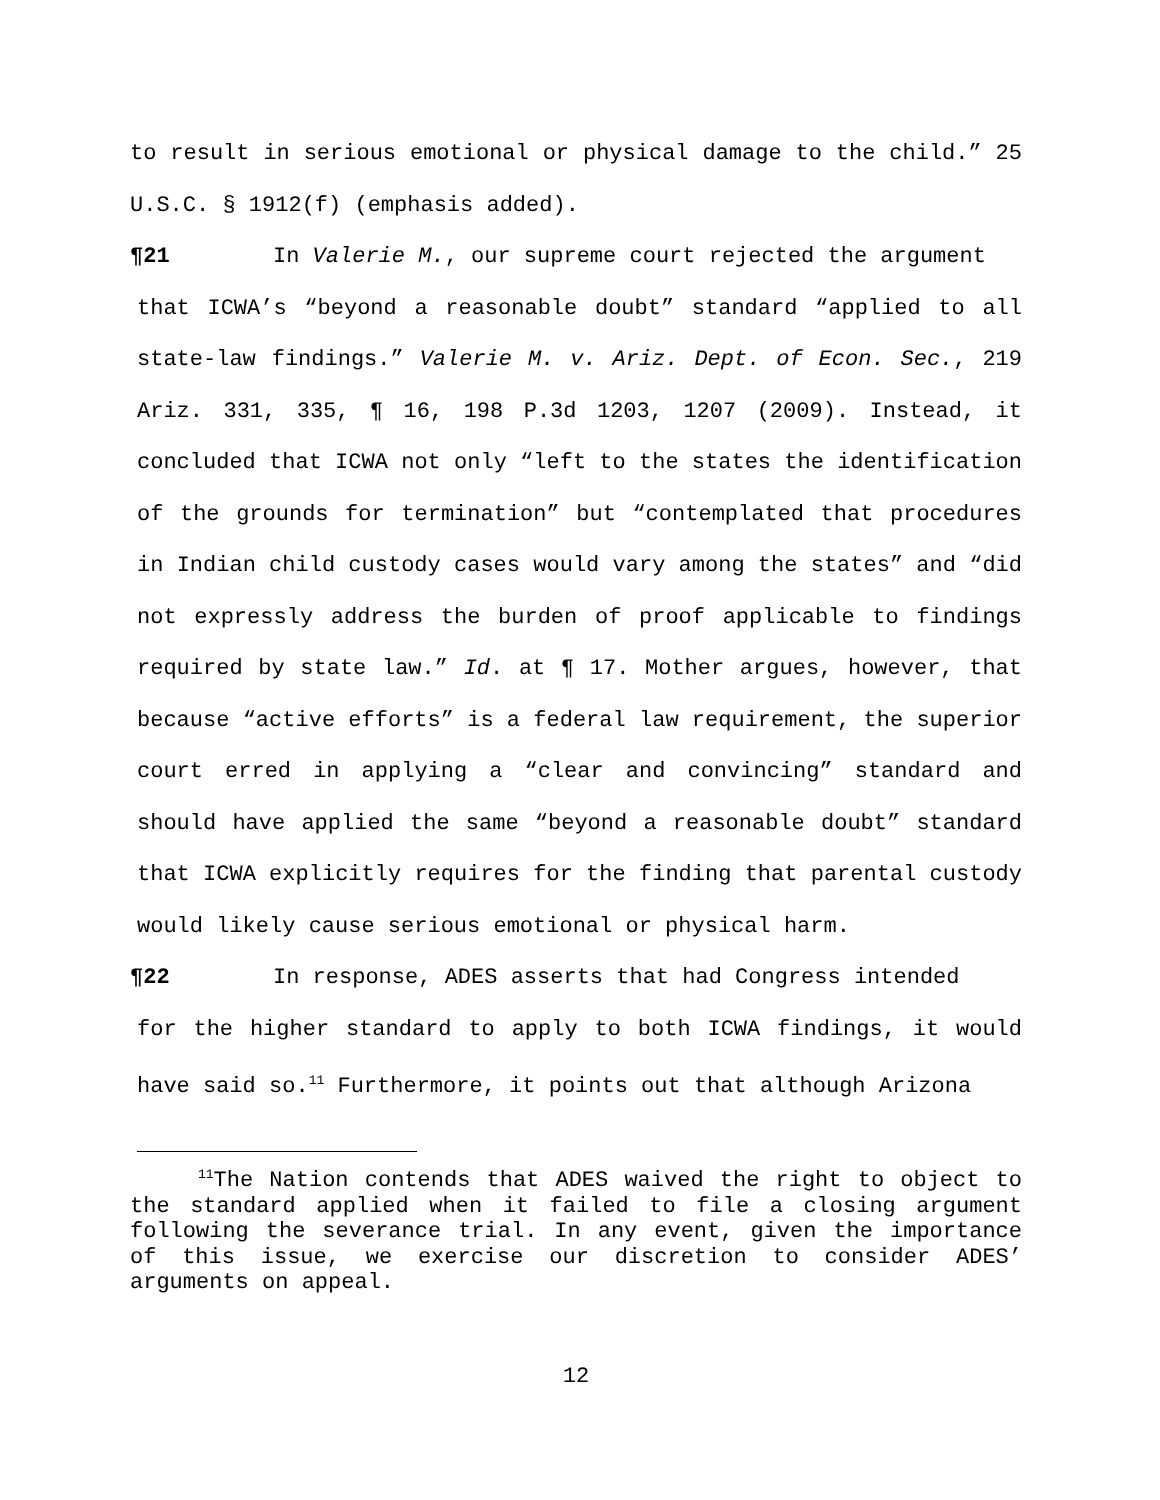to result in serious emotional or physical damage to the child.” 25 U.S.C. § 1912(f) (emphasis added).
¶21 In Valerie M., our supreme court rejected the argument
that ICWA’s “beyond a reasonable doubt” standard “applied to all state-law findings.” Valerie M. v. Ariz. Dept. of Econ. Sec., 219 Ariz. 331, 335, ¶ 16, 198 P.3d 1203, 1207 (2009). Instead, it concluded that ICWA not only “left to the states the identification of the grounds for termination” but “contemplated that procedures in Indian child custody cases would vary among the states” and “did not expressly address the burden of proof applicable to findings required by state law.” Id. at ¶ 17. Mother argues, however, that because “active efforts” is a federal law requirement, the superior court erred in applying a “clear and convincing” standard and should have applied the same “beyond a reasonable doubt” standard that ICWA explicitly requires for the finding that parental custody would likely cause serious emotional or physical harm.
¶22 In response, ADES asserts that had Congress intended
for the higher standard to apply to both ICWA findings, it would have said so.<sup>11</sup> Furthermore, it points out that although Arizona
<sup>11</sup> The Nation contends that ADES waived the right to object to the standard applied when it failed to file a closing argument following the severance trial. In any event, given the importance of this issue, we exercise our discretion to consider ADES’ arguments on appeal.
12